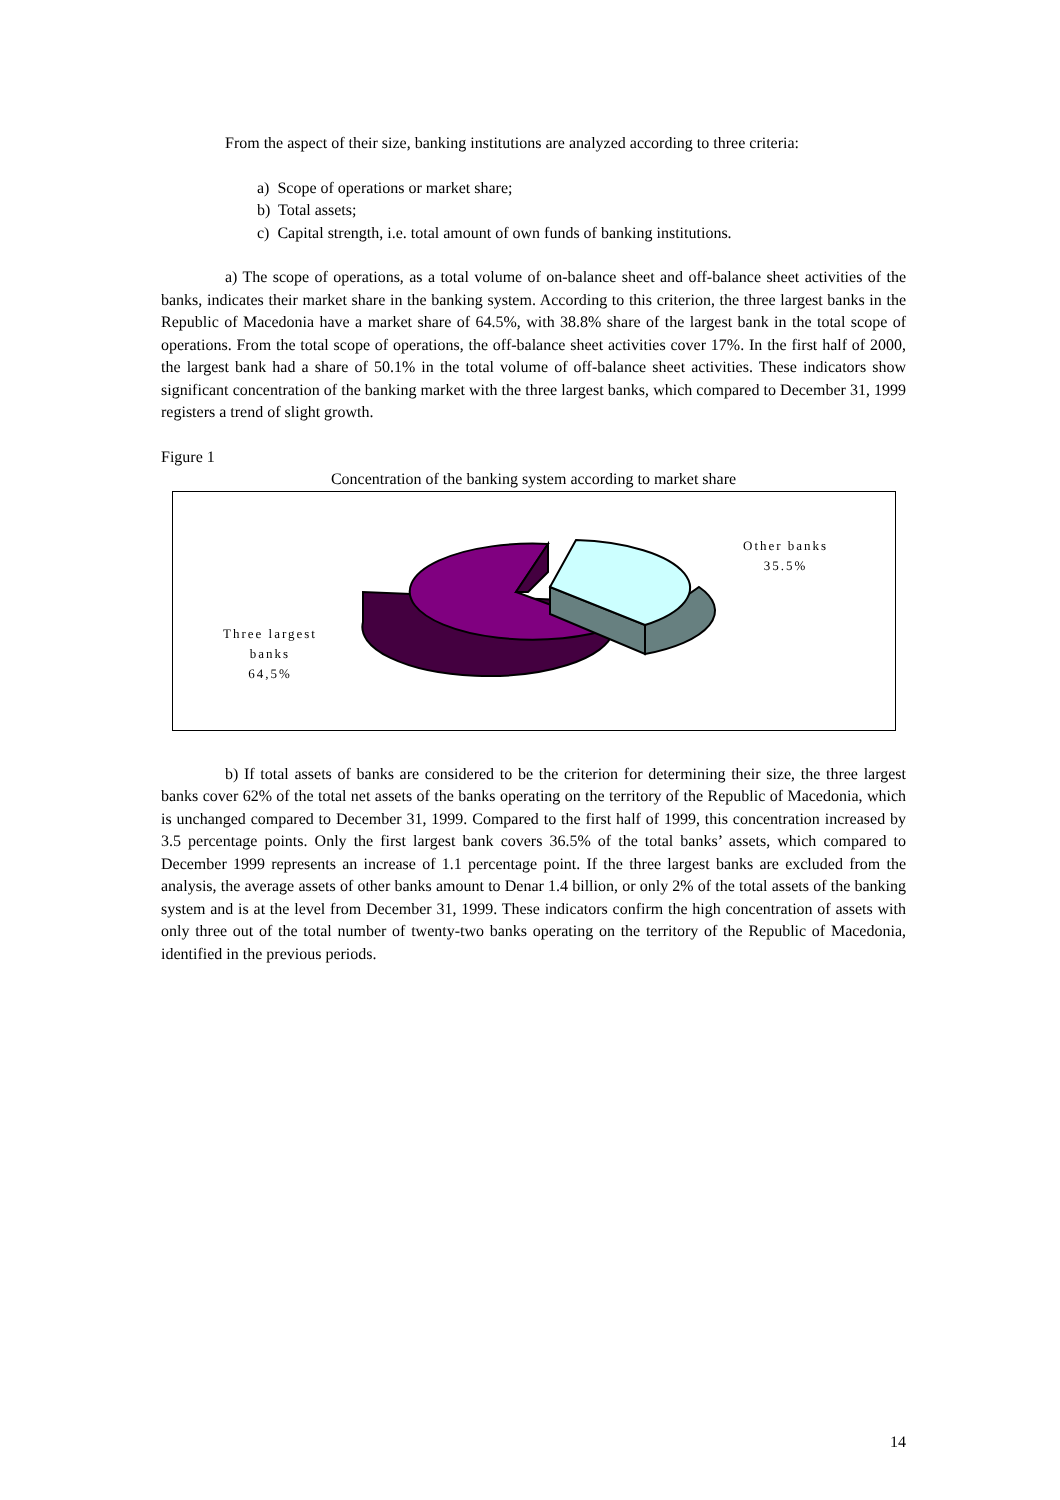From the aspect of their size, banking institutions are analyzed according to three criteria:
a) Scope of operations or market share;
b) Total assets;
c) Capital strength, i.e. total amount of own funds of banking institutions.
a) The scope of operations, as a total volume of on-balance sheet and off-balance sheet activities of the banks, indicates their market share in the banking system. According to this criterion, the three largest banks in the Republic of Macedonia have a market share of 64.5%, with 38.8% share of the largest bank in the total scope of operations. From the total scope of operations, the off-balance sheet activities cover 17%. In the first half of 2000, the largest bank had a share of 50.1% in the total volume of off-balance sheet activities. These indicators show significant concentration of the banking market with the three largest banks, which compared to December 31, 1999 registers a trend of slight growth.
Figure 1
Concentration of the banking system according to market share
Three largest
banks
64,5%
Other banks
35.5%
b) If total assets of banks are considered to be the criterion for determining their size, the three largest banks cover 62% of the total net assets of the banks operating on the territory of the Republic of Macedonia, which is unchanged compared to December 31, 1999. Compared to the first half of 1999, this concentration increased by 3.5 percentage points. Only the first largest bank covers 36.5% of the total banks’ assets, which compared to December 1999 represents an increase of 1.1 percentage point. If the three largest banks are excluded from the analysis, the average assets of other banks amount to Denar 1.4 billion, or only 2% of the total assets of the banking system and is at the level from December 31, 1999. These indicators confirm the high concentration of assets with only three out of the total number of twenty-two banks operating on the territory of the Republic of Macedonia, identified in the previous periods.
14